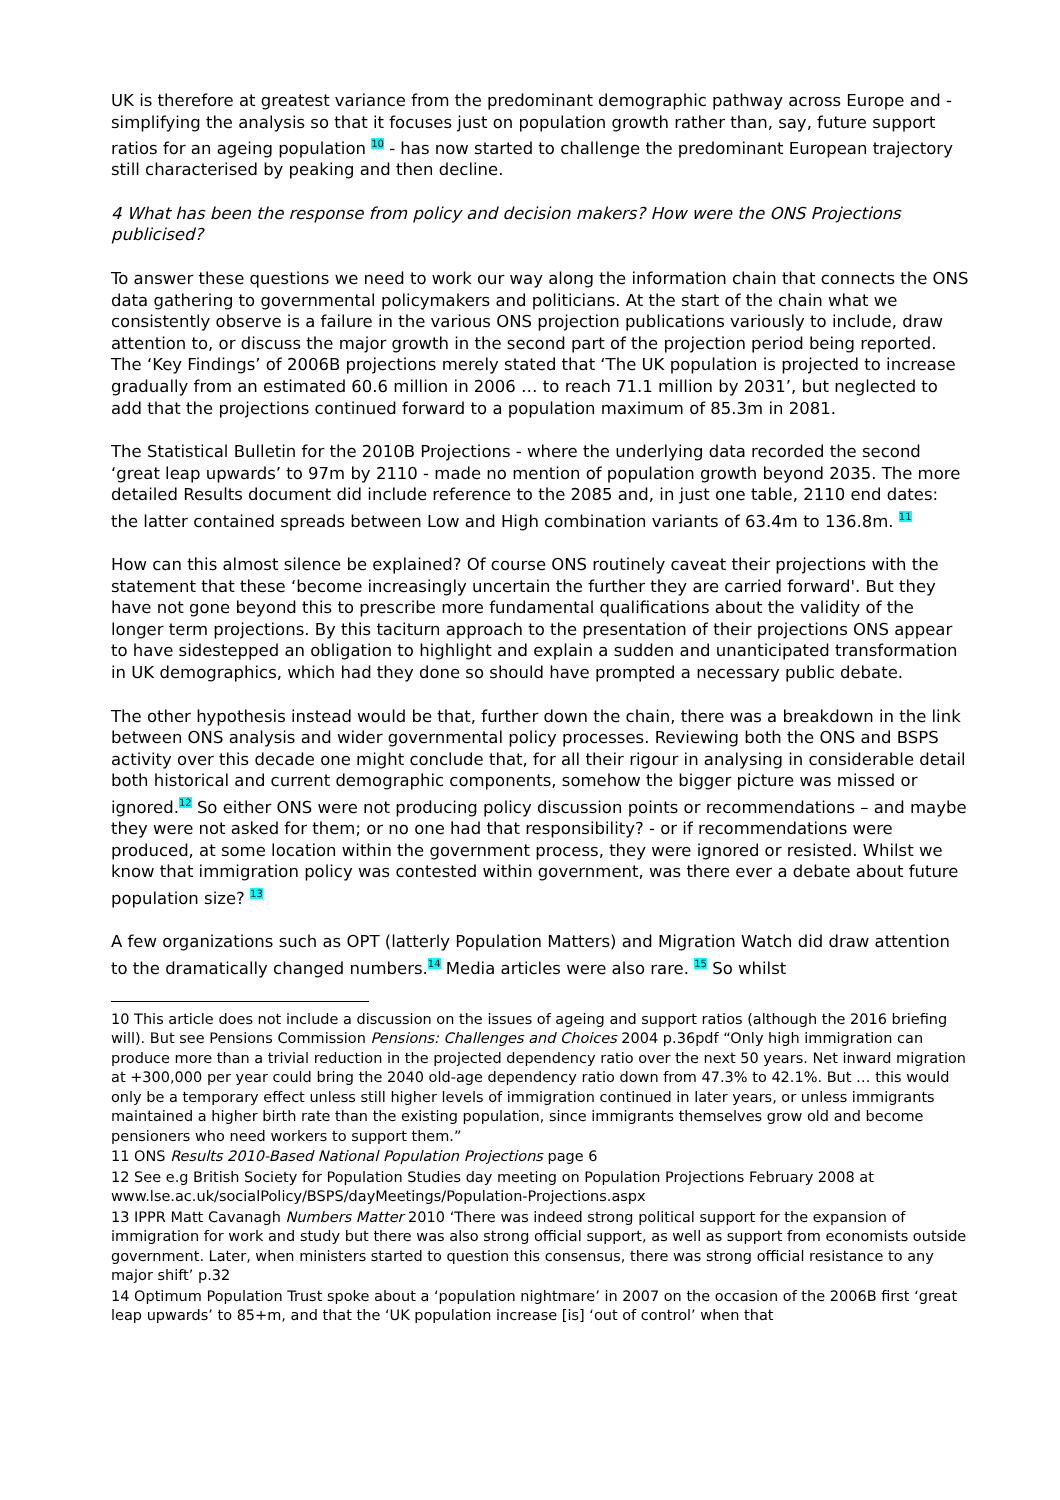UK is therefore at greatest variance from the predominant demographic pathway across Europe and - simplifying the analysis so that it focuses just on population growth rather than, say, future support ratios for an ageing population <sup>10</sup> - has now started to challenge the predominant European trajectory still characterised by peaking and then decline.
4 What has been the response from policy and decision makers? How were the ONS Projections publicised?
To answer these questions we need to work our way along the information chain that connects the ONS data gathering to governmental policymakers and politicians. At the start of the chain what we consistently observe is a failure in the various ONS projection publications variously to include, draw attention to, or discuss the major growth in the second part of the projection period being reported. The ‘Key Findings’ of 2006B projections merely stated that ‘The UK population is projected to increase gradually from an estimated 60.6 million in 2006 … to reach 71.1 million by 2031’, but neglected to add that the projections continued forward to a population maximum of 85.3m in 2081.
The Statistical Bulletin for the 2010B Projections - where the underlying data recorded the second ‘great leap upwards’ to 97m by 2110 - made no mention of population growth beyond 2035. The more detailed Results document did include reference to the 2085 and, in just one table, 2110 end dates: the latter contained spreads between Low and High combination variants of 63.4m to 136.8m. <sup>11</sup>
How can this almost silence be explained? Of course ONS routinely caveat their projections with the statement that these ‘become increasingly uncertain the further they are carried forward'. But they have not gone beyond this to prescribe more fundamental qualifications about the validity of the longer term projections. By this taciturn approach to the presentation of their projections ONS appear to have sidestepped an obligation to highlight and explain a sudden and unanticipated transformation in UK demographics, which had they done so should have prompted a necessary public debate.
The other hypothesis instead would be that, further down the chain, there was a breakdown in the link between ONS analysis and wider governmental policy processes. Reviewing both the ONS and BSPS activity over this decade one might conclude that, for all their rigour in analysing in considerable detail both historical and current demographic components, somehow the bigger picture was missed or ignored.<sup>12</sup> So either ONS were not producing policy discussion points or recommendations – and maybe they were not asked for them; or no one had that responsibility? - or if recommendations were produced, at some location within the government process, they were ignored or resisted. Whilst we know that immigration policy was contested within government, was there ever a debate about future population size? <sup>13</sup>
A few organizations such as OPT (latterly Population Matters) and Migration Watch did draw attention to the dramatically changed numbers.<sup>14</sup> Media articles were also rare. <sup>15</sup> So whilst
10 This article does not include a discussion on the issues of ageing and support ratios (although the 2016 briefing will). But see Pensions Commission Pensions: Challenges and Choices 2004 p.36pdf “Only high immigration can produce more than a trivial reduction in the projected dependency ratio over the next 50 years. Net inward migration at +300,000 per year could bring the 2040 old-age dependency ratio down from 47.3% to 42.1%. But … this would only be a temporary effect unless still higher levels of immigration continued in later years, or unless immigrants maintained a higher birth rate than the existing population, since immigrants themselves grow old and become pensioners who need workers to support them.”
11 ONS Results 2010-Based National Population Projections page 6
12 See e.g British Society for Population Studies day meeting on Population Projections February 2008 at www.lse.ac.uk/socialPolicy/BSPS/dayMeetings/Population-Projections.aspx
13 IPPR Matt Cavanagh Numbers Matter 2010 ‘There was indeed strong political support for the expansion of immigration for work and study but there was also strong official support, as well as support from economists outside government. Later, when ministers started to question this consensus, there was strong official resistance to any major shift’ p.32
14 Optimum Population Trust spoke about a ‘population nightmare’ in 2007 on the occasion of the 2006B first ‘great leap upwards’ to 85+m, and that the ‘UK population increase [is] ‘out of control’ when that